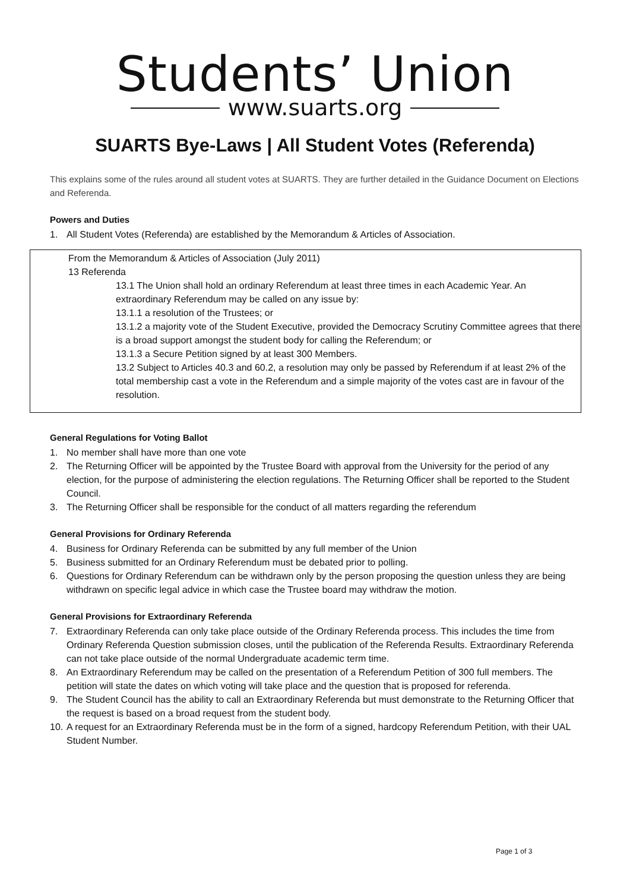Students’ Union
www.suarts.org
SUARTS Bye-Laws | All Student Votes (Referenda)
This explains some of the rules around all student votes at SUARTS. They are further detailed in the Guidance Document on Elections and Referenda.
Powers and Duties
1. All Student Votes (Referenda) are established by the Memorandum & Articles of Association.
From the Memorandum & Articles of Association (July 2011)
13 Referenda
13.1 The Union shall hold an ordinary Referendum at least three times in each Academic Year. An extraordinary Referendum may be called on any issue by:
13.1.1 a resolution of the Trustees; or
13.1.2 a majority vote of the Student Executive, provided the Democracy Scrutiny Committee agrees that there is a broad support amongst the student body for calling the Referendum; or
13.1.3 a Secure Petition signed by at least 300 Members.
13.2 Subject to Articles 40.3 and 60.2, a resolution may only be passed by Referendum if at least 2% of the total membership cast a vote in the Referendum and a simple majority of the votes cast are in favour of the resolution.
General Regulations for Voting Ballot
1. No member shall have more than one vote
2. The Returning Officer will be appointed by the Trustee Board with approval from the University for the period of any election, for the purpose of administering the election regulations. The Returning Officer shall be reported to the Student Council.
3. The Returning Officer shall be responsible for the conduct of all matters regarding the referendum
General Provisions for Ordinary Referenda
4. Business for Ordinary Referenda can be submitted by any full member of the Union
5. Business submitted for an Ordinary Referendum must be debated prior to polling.
6. Questions for Ordinary Referendum can be withdrawn only by the person proposing the question unless they are being withdrawn on specific legal advice in which case the Trustee board may withdraw the motion.
General Provisions for Extraordinary Referenda
7. Extraordinary Referenda can only take place outside of the Ordinary Referenda process. This includes the time from Ordinary Referenda Question submission closes, until the publication of the Referenda Results. Extraordinary Referenda can not take place outside of the normal Undergraduate academic term time.
8. An Extraordinary Referendum may be called on the presentation of a Referendum Petition of 300 full members. The petition will state the dates on which voting will take place and the question that is proposed for referenda.
9. The Student Council has the ability to call an Extraordinary Referenda but must demonstrate to the Returning Officer that the request is based on a broad request from the student body.
10. A request for an Extraordinary Referenda must be in the form of a signed, hardcopy Referendum Petition, with their UAL Student Number.
Page 1 of 3